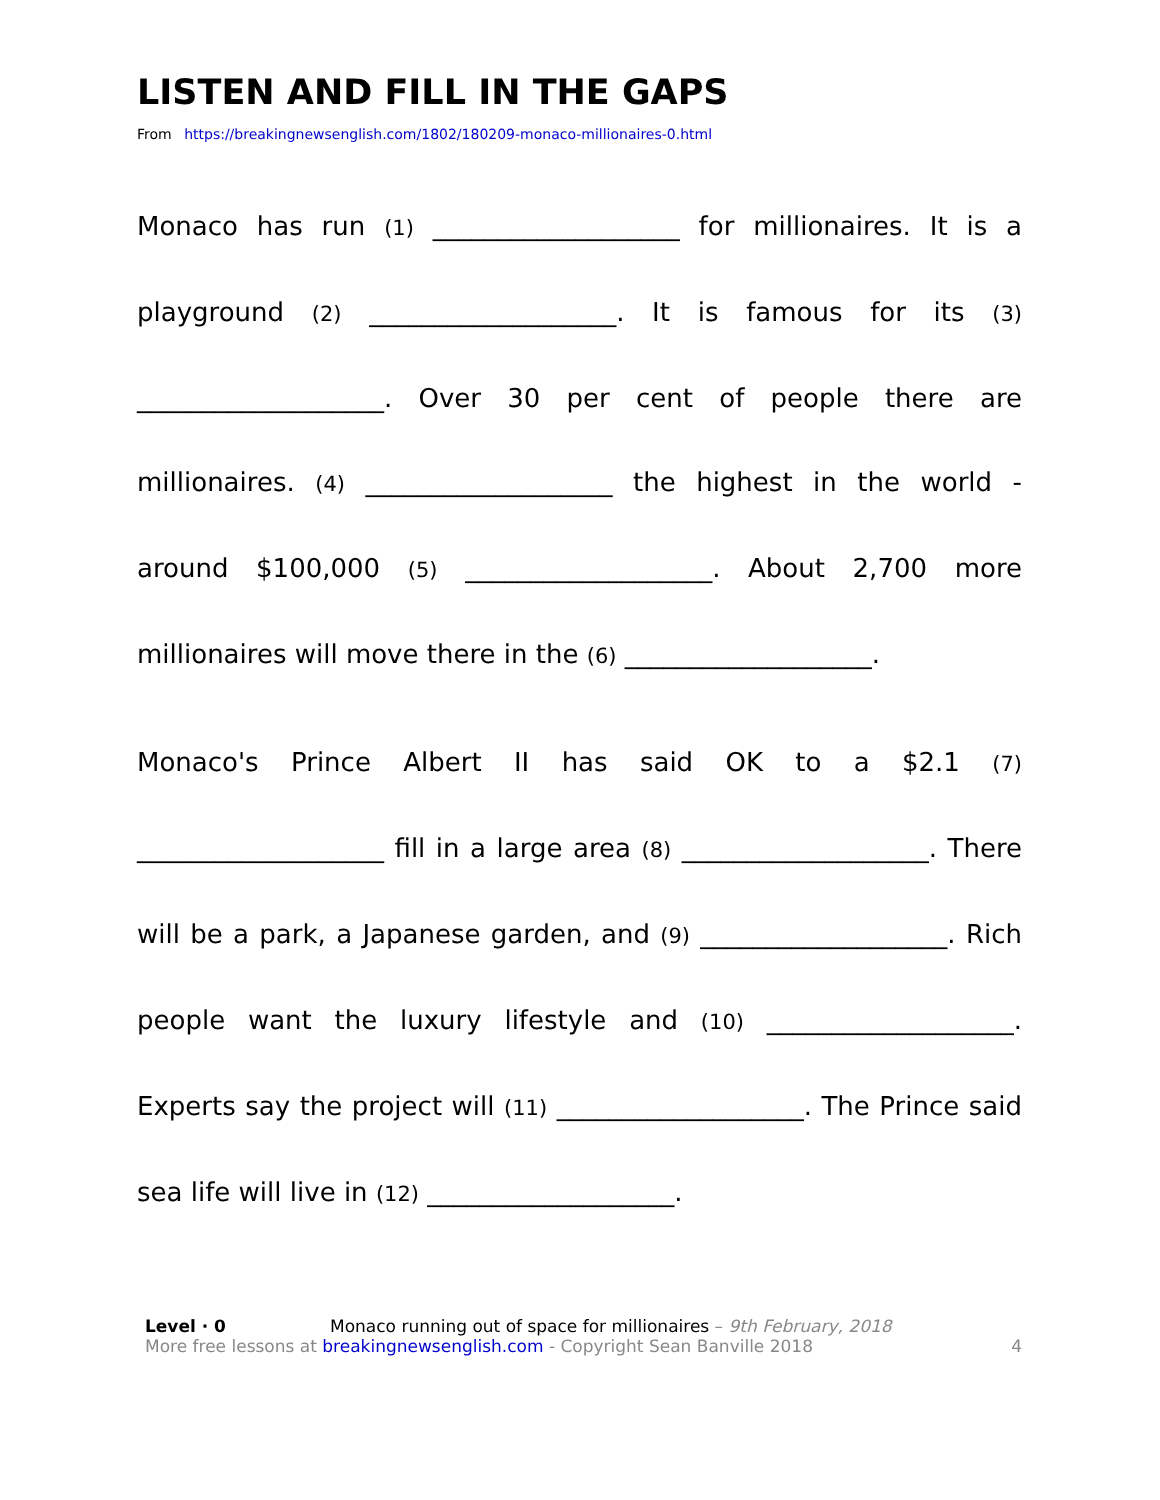LISTEN AND FILL IN THE GAPS
From https://breakingnewsenglish.com/1802/180209-monaco-millionaires-0.html
Monaco has run (1) ___________________ for millionaires. It is a playground (2) ___________________. It is famous for its (3) ___________________. Over 30 per cent of people there are millionaires. (4) ___________________ the highest in the world - around $100,000 (5) ___________________. About 2,700 more millionaires will move there in the (6) ___________________.
Monaco's Prince Albert II has said OK to a $2.1 (7) ___________________ fill in a large area (8) ___________________. There will be a park, a Japanese garden, and (9) ___________________. Rich people want the luxury lifestyle and (10) ___________________. Experts say the project will (11) ___________________. The Prince said sea life will live in (12) ___________________.
Level · 0 Monaco running out of space for millionaires – 9th February, 2018
More free lessons at breakingnewsenglish.com - Copyright Sean Banville 2018 4